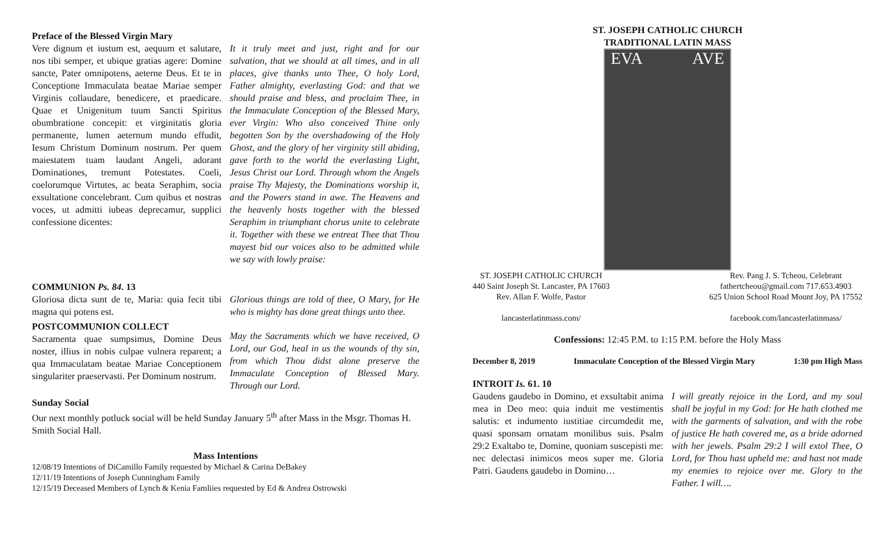Preface of the Blessed Virgin Mary
Vere dignum et iustum est, aequum et salutare, nos tibi semper, et ubique gratias agere: Domine sancte, Pater omnipotens, aeterne Deus. Et te in Conceptione Immaculata beatae Mariae semper Virginis collaudare, benedicere, et praedicare. Quae et Unigenitum tuum Sancti Spiritus obumbratione concepit: et virginitatis gloria permanente, lumen aeternum mundo effudit, Iesum Christum Dominum nostrum. Per quem maiestatem tuam laudant Angeli, adorant Dominationes, tremunt Potestates. Coeli, coelorumque Virtutes, ac beata Seraphim, socia exsultatione concelebrant. Cum quibus et nostras voces, ut admitti iubeas deprecamur, supplici confessione dicentes:
It it truly meet and just, right and for our salvation, that we should at all times, and in all places, give thanks unto Thee, O holy Lord, Father almighty, everlasting God: and that we should praise and bless, and proclaim Thee, in the Immaculate Conception of the Blessed Mary, ever Virgin: Who also conceived Thine only begotten Son by the overshadowing of the Holy Ghost, and the glory of her virginity still abiding, gave forth to the world the everlasting Light, Jesus Christ our Lord. Through whom the Angels praise Thy Majesty, the Dominations worship it, and the Powers stand in awe. The Heavens and the heavenly hosts together with the blessed Seraphim in triumphant chorus unite to celebrate it. Together with these we entreat Thee that Thou mayest bid our voices also to be admitted while we say with lowly praise:
COMMUNION Ps. 84. 13
Gloriosa dicta sunt de te, Maria: quia fecit tibi magna qui potens est.
Glorious things are told of thee, O Mary, for He who is mighty has done great things unto thee.
POSTCOMMUNION COLLECT
Sacramenta quae sumpsimus, Domine Deus noster, illius in nobis culpae vulnera reparent; a qua Immaculatam beatae Mariae Conceptionem singulariter praeservasti. Per Dominum nostrum.
May the Sacraments which we have received, O Lord, our God, heal in us the wounds of thy sin, from which Thou didst alone preserve the Immaculate Conception of Blessed Mary. Through our Lord.
Sunday Social
Our next monthly potluck social will be held Sunday January 5<sup>th</sup> after Mass in the Msgr. Thomas H. Smith Social Hall.
Mass Intentions
12/08/19 Intentions of DiCamillo Family requested by Michael & Carina DeBakey
12/11/19 Intentions of Joseph Cunningham Family
12/15/19 Deceased Members of Lynch & Kenia Famliies requested by Ed & Andrea Ostrowski
ST. JOSEPH CATHOLIC CHURCH
TRADITIONAL LATIN MASS
EVA AVE
ST. JOSEPH CATHOLIC CHURCH
440 Saint Joseph St. Lancaster, PA 17603
Rev. Allan F. Wolfe, Pastor
lancasterlatinmass.com/
Rev. Pang J. S. Tcheou, Celebrant
fathertcheou@gmail.com 717.653.4903
625 Union School Road Mount Joy, PA 17552
facebook.com/lancasterlatinmass/
Confessions: 12:45 P.M. to 1:15 P.M. before the Holy Mass
December 8, 2019 Immaculate Conception of the Blessed Virgin Mary 1:30 pm High Mass
INTROIT Is. 61. 10
Gaudens gaudebo in Domino, et exsultabit anima mea in Deo meo: quia induit me vestimentis salutis: et indumento iustitiae circumdedit me, quasi sponsam ornatam monilibus suis. Psalm 29:2 Exaltabo te, Domine, quoniam suscepisti me: nec delectasi inimicos meos super me. Gloria Patri. Gaudens gaudebo in Domino…
I will greatly rejoice in the Lord, and my soul shall be joyful in my God: for He hath clothed me with the garments of salvation, and with the robe of justice He hath covered me, as a bride adorned with her jewels. Psalm 29:2 I will extol Thee, O Lord, for Thou hast upheld me: and hast not made my enemies to rejoice over me. Glory to the Father. I will….